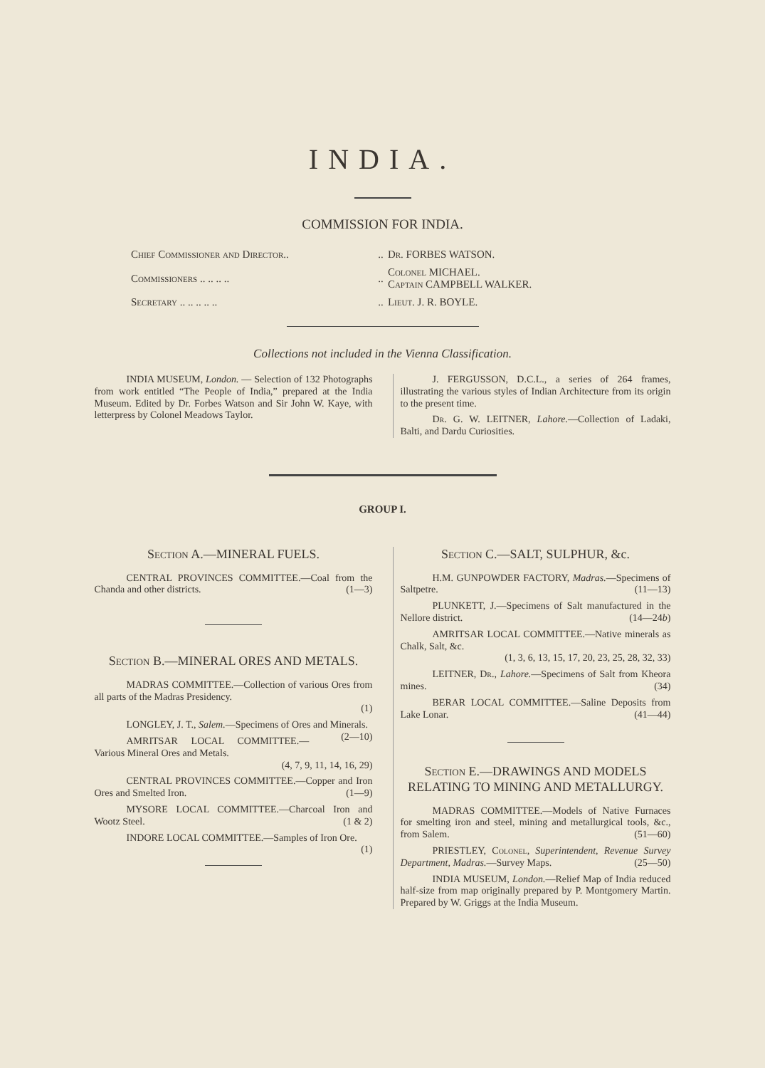INDIA.
COMMISSION FOR INDIA.
| Chief Commissioner and Director.. | .. | Dr. FORBES WATSON. |
| Commissioners .. .. .. .. | .. | Colonel MICHAEL. Captain CAMPBELL WALKER. |
| Secretary .. .. .. .. .. | .. | Lieut. J. R. BOYLE. |
Collections not included in the Vienna Classification.
INDIA MUSEUM, London. — Selection of 132 Photographs from work entitled “The People of India,” prepared at the India Museum. Edited by Dr. Forbes Watson and Sir John W. Kaye, with letterpress by Colonel Meadows Taylor.
J. FERGUSSON, D.C.L., a series of 264 frames, illustrating the various styles of Indian Architecture from its origin to the present time.
Dr. G. W. LEITNER, Lahore.—Collection of Ladaki, Balti, and Dardu Curiosities.
GROUP I.
Section A.—MINERAL FUELS.
CENTRAL PROVINCES COMMITTEE.—Coal from the Chanda and other districts. (1—3)
Section B.—MINERAL ORES AND METALS.
MADRAS COMMITTEE.—Collection of various Ores from all parts of the Madras Presidency.
(1)
LONGLEY, J. T., Salem.—Specimens of Ores and Minerals. (2—10)
AMRITSAR LOCAL COMMITTEE.—Various Mineral Ores and Metals.
(4, 7, 9, 11, 14, 16, 29)
CENTRAL PROVINCES COMMITTEE.—Copper and Iron Ores and Smelted Iron. (1—9)
MYSORE LOCAL COMMITTEE.—Charcoal Iron and Wootz Steel. (1 & 2)
INDORE LOCAL COMMITTEE.—Samples of Iron Ore. (1)
Section C.—SALT, SULPHUR, &c.
H.M. GUNPOWDER FACTORY, Madras.—Specimens of Saltpetre. (11—13)
PLUNKETT, J.—Specimens of Salt manufactured in the Nellore district. (14—24b)
AMRITSAR LOCAL COMMITTEE.—Native minerals as Chalk, Salt, &c.
(1, 3, 6, 13, 15, 17, 20, 23, 25, 28, 32, 33)
LEITNER, Dr., Lahore.—Specimens of Salt from Kheora mines. (34)
BERAR LOCAL COMMITTEE.—Saline Deposits from Lake Lonar. (41—44)
Section E.—DRAWINGS AND MODELS RELATING TO MINING AND METALLURGY.
MADRAS COMMITTEE.—Models of Native Furnaces for smelting iron and steel, mining and metallurgical tools, &c., from Salem. (51—60)
PRIESTLEY, Colonel, Superintendent, Revenue Survey Department, Madras.—Survey Maps. (25—50)
INDIA MUSEUM, London.—Relief Map of India reduced half-size from map originally prepared by P. Montgomery Martin. Prepared by W. Griggs at the India Museum.